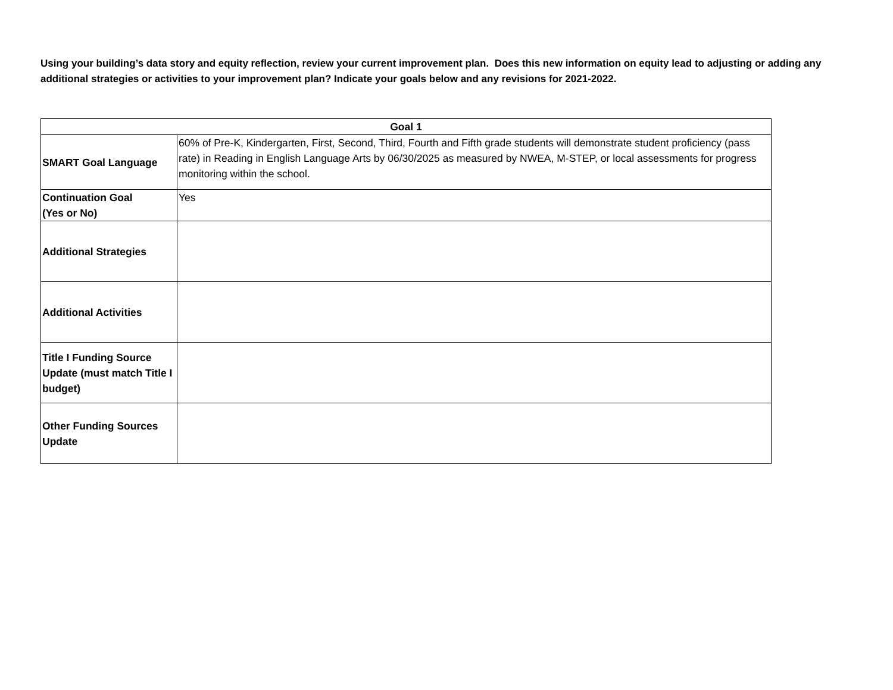Using your building’s data story and equity reflection, review your current improvement plan. Does this new information on equity lead to adjusting or adding any additional strategies or activities to your improvement plan? Indicate your goals below and any revisions for 2021-2022.
| Goal 1 | |
| --- | --- |
| SMART Goal Language | 60% of Pre-K, Kindergarten, First, Second, Third, Fourth and Fifth grade students will demonstrate student proficiency (pass rate) in Reading in English Language Arts by 06/30/2025 as measured by NWEA, M-STEP, or local assessments for progress monitoring within the school. |
| Continuation Goal (Yes or No) | Yes |
| Additional Strategies | |
| Additional Activities | |
| Title I Funding Source Update (must match Title I budget) | |
| Other Funding Sources Update | |